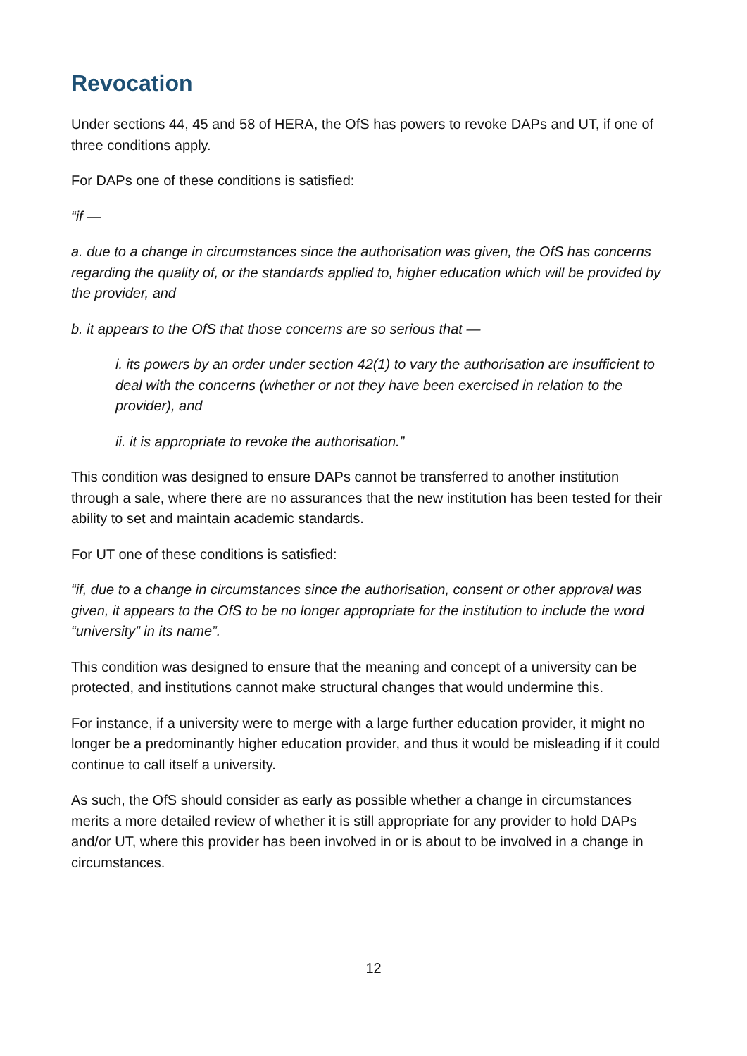Revocation
Under sections 44, 45 and 58 of HERA, the OfS has powers to revoke DAPs and UT, if one of three conditions apply.
For DAPs one of these conditions is satisfied:
“if —
a. due to a change in circumstances since the authorisation was given, the OfS has concerns regarding the quality of, or the standards applied to, higher education which will be provided by the provider, and
b. it appears to the OfS that those concerns are so serious that —
i. its powers by an order under section 42(1) to vary the authorisation are insufficient to deal with the concerns (whether or not they have been exercised in relation to the provider), and
ii. it is appropriate to revoke the authorisation.”
This condition was designed to ensure DAPs cannot be transferred to another institution through a sale, where there are no assurances that the new institution has been tested for their ability to set and maintain academic standards.
For UT one of these conditions is satisfied:
“if, due to a change in circumstances since the authorisation, consent or other approval was given, it appears to the OfS to be no longer appropriate for the institution to include the word “university” in its name”.
This condition was designed to ensure that the meaning and concept of a university can be protected, and institutions cannot make structural changes that would undermine this.
For instance, if a university were to merge with a large further education provider, it might no longer be a predominantly higher education provider, and thus it would be misleading if it could continue to call itself a university.
As such, the OfS should consider as early as possible whether a change in circumstances merits a more detailed review of whether it is still appropriate for any provider to hold DAPs and/or UT, where this provider has been involved in or is about to be involved in a change in circumstances.
12